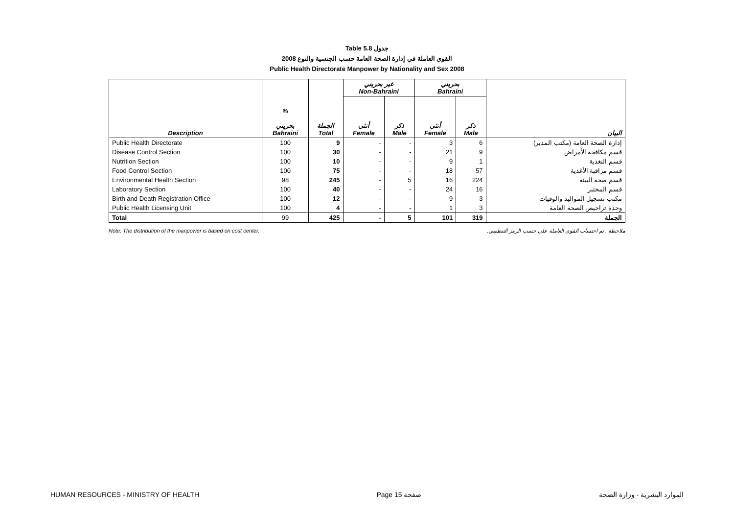Table 5.8 جدول
2008 القوى العاملة في إدارة الصحة العامة حسب الجنسية والنوع
Public Health Directorate Manpower by Nationality and Sex 2008
| | | | غير بحريني Non-Bahraini | | بحريني Bahraini | | |
| --- | --- | --- | --- | --- | --- | --- | --- |
| Description | % بحريني Bahraini | الجملة Total | أنثى Female | ذكر Male | أنثى Female | ذكر Male | البيان |
| Public Health Directorate | 100 | 9 | - | - | 3 | 6 | إدارة الصحة العامة (مكتب المدير) |
| Disease Control Section | 100 | 30 | - | - | 21 | 9 | قسم مكافحة الأمراض |
| Nutrition Section | 100 | 10 | - | - | 9 | 1 | قسم التغذية |
| Food Control Section | 100 | 75 | - | - | 18 | 57 | قسم مراقبة الأغذية |
| Environmental Health Section | 98 | 245 | - | 5 | 16 | 224 | قسم صحة البيئة |
| Laboratory Section | 100 | 40 | - | - | 24 | 16 | قسم المختبر |
| Birth and Death Registration Office | 100 | 12 | - | - | 9 | 3 | مكتب تسجيل المواليد والوفيات |
| Public Health Licensing Unit | 100 | 4 | - | - | 1 | 3 | وحدة تراخيص الصحة العامة |
| Total | 99 | 425 | - | 5 | 101 | 319 | الجملة |
Note: The distribution of the manpower is based on cost center. ملاحظة : تم احتساب القوى العاملة على حسب الرمز التنظيمي.
HUMAN RESOURCES - MINISTRY OF HEALTH Page 15 صفحة الموارد البشرية - وزارة الصحة